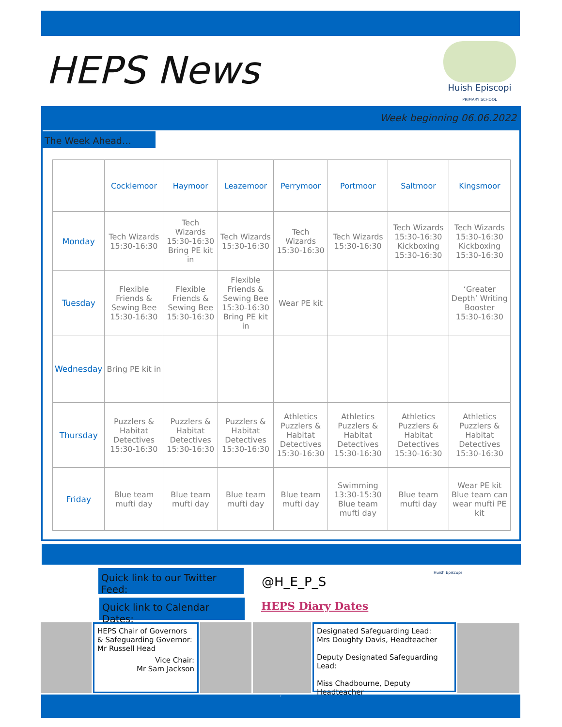HEPS News
Huish Episcopi
PRIMARY SCHOOL
Week beginning 06.06.2022
The Week Ahead…
| | Cocklemoor | Haymoor | Leazemoor | Perrymoor | Portmoor | Saltmoor | Kingsmoor |
| --- | --- | --- | --- | --- | --- | --- | --- |
| Monday | Tech Wizards 15:30-16:30 | Tech Wizards 15:30-16:30 Bring PE kit in | Tech Wizards 15:30-16:30 | Tech Wizards 15:30-16:30 | Tech Wizards 15:30-16:30 | Tech Wizards 15:30-16:30 Kickboxing 15:30-16:30 | Tech Wizards 15:30-16:30 Kickboxing 15:30-16:30 |
| Tuesday | Flexible Friends & Sewing Bee 15:30-16:30 | Flexible Friends & Sewing Bee 15:30-16:30 | Flexible Friends & Sewing Bee 15:30-16:30 Bring PE kit in | Wear PE kit | | | ‘Greater Depth’ Writing Booster 15:30-16:30 |
| Wednesday | Bring PE kit in | | | | | | |
| Thursday | Puzzlers & Habitat Detectives 15:30-16:30 | Puzzlers & Habitat Detectives 15:30-16:30 | Puzzlers & Habitat Detectives 15:30-16:30 | Athletics Puzzlers & Habitat Detectives 15:30-16:30 | Athletics Puzzlers & Habitat Detectives 15:30-16:30 | Athletics Puzzlers & Habitat Detectives 15:30-16:30 | Athletics Puzzlers & Habitat Detectives 15:30-16:30 |
| Friday | Blue team mufti day | Blue team mufti day | Blue team mufti day | Blue team mufti day | Swimming 13:30-15:30 Blue team mufti day | Blue team mufti day | Wear PE kit Blue team can wear mufti PE kit |
Quick link to our Twitter Feed:
@H_E_P_S
Huish Episcopi
Quick link to Calendar Dates:
HEPS Diary Dates
HEPS Chair of Governors & Safeguarding Governor:
Mr Russell Head
Vice Chair:
Mr Sam Jackson
Designated Safeguarding Lead:
Mrs Doughty Davis, Headteacher
Deputy Designated Safeguarding Lead:
Miss Chadbourne, Deputy Headteacher
‘